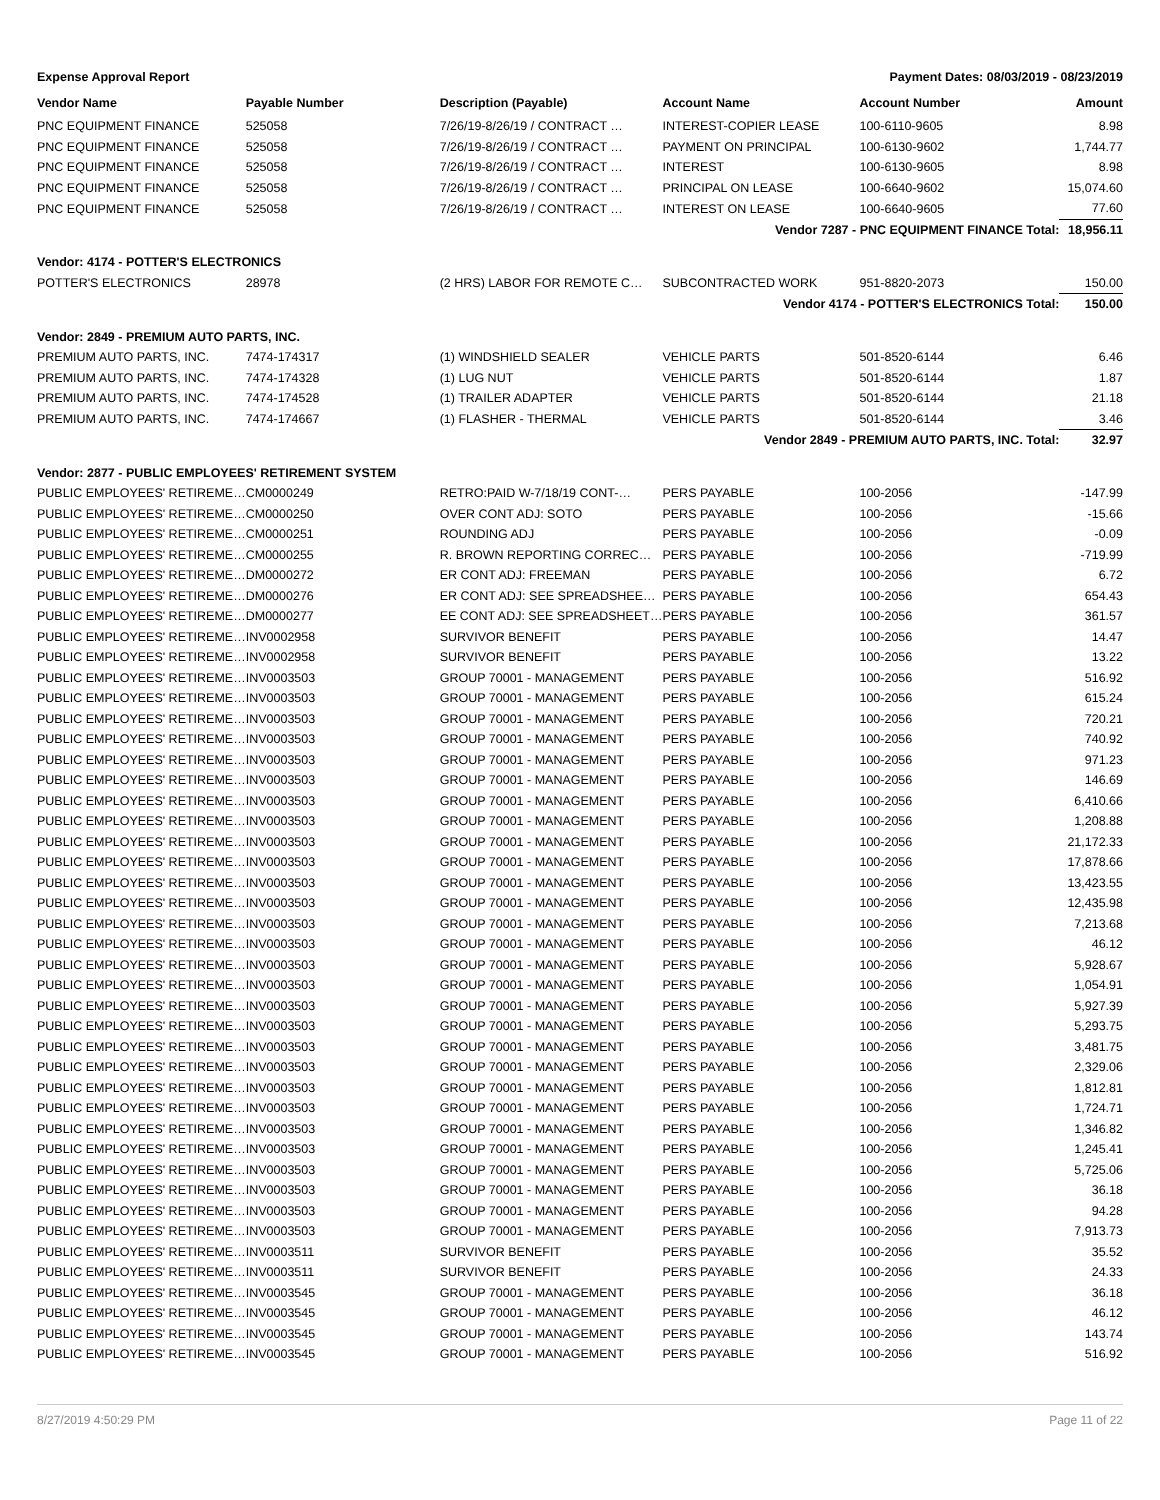Expense Approval Report Payment Dates: 08/03/2019 - 08/23/2019
| Vendor Name | Payable Number | Description (Payable) | Account Name | Account Number | Amount |
| --- | --- | --- | --- | --- | --- |
| PNC EQUIPMENT FINANCE | 525058 | 7/26/19-8/26/19 / CONTRACT … | INTEREST-COPIER LEASE | 100-6110-9605 | 8.98 |
| PNC EQUIPMENT FINANCE | 525058 | 7/26/19-8/26/19 / CONTRACT … | PAYMENT ON PRINCIPAL | 100-6130-9602 | 1,744.77 |
| PNC EQUIPMENT FINANCE | 525058 | 7/26/19-8/26/19 / CONTRACT … | INTEREST | 100-6130-9605 | 8.98 |
| PNC EQUIPMENT FINANCE | 525058 | 7/26/19-8/26/19 / CONTRACT … | PRINCIPAL ON LEASE | 100-6640-9602 | 15,074.60 |
| PNC EQUIPMENT FINANCE | 525058 | 7/26/19-8/26/19 / CONTRACT … | INTEREST ON LEASE | 100-6640-9605 | 77.60 |
| Vendor 7287 - PNC EQUIPMENT FINANCE Total: | | | | | 18,956.11 |
| Vendor: 4174 - POTTER'S ELECTRONICS | | | | | |
| POTTER'S ELECTRONICS | 28978 | (2 HRS) LABOR FOR REMOTE C… | SUBCONTRACTED WORK | 951-8820-2073 | 150.00 |
| Vendor 4174 - POTTER'S ELECTRONICS Total: | | | | | 150.00 |
| Vendor: 2849 - PREMIUM AUTO PARTS, INC. | | | | | |
| PREMIUM AUTO PARTS, INC. | 7474-174317 | (1) WINDSHIELD SEALER | VEHICLE PARTS | 501-8520-6144 | 6.46 |
| PREMIUM AUTO PARTS, INC. | 7474-174328 | (1) LUG NUT | VEHICLE PARTS | 501-8520-6144 | 1.87 |
| PREMIUM AUTO PARTS, INC. | 7474-174528 | (1) TRAILER ADAPTER | VEHICLE PARTS | 501-8520-6144 | 21.18 |
| PREMIUM AUTO PARTS, INC. | 7474-174667 | (1) FLASHER - THERMAL | VEHICLE PARTS | 501-8520-6144 | 3.46 |
| Vendor 2849 - PREMIUM AUTO PARTS, INC. Total: | | | | | 32.97 |
| Vendor: 2877 - PUBLIC EMPLOYEES' RETIREMENT SYSTEM | | | | | |
| PUBLIC EMPLOYEES' RETIREME… | CM0000249 | RETRO:PAID W-7/18/19 CONT-… | PERS PAYABLE | 100-2056 | -147.99 |
| PUBLIC EMPLOYEES' RETIREME… | CM0000250 | OVER CONT ADJ: SOTO | PERS PAYABLE | 100-2056 | -15.66 |
| PUBLIC EMPLOYEES' RETIREME… | CM0000251 | ROUNDING ADJ | PERS PAYABLE | 100-2056 | -0.09 |
| PUBLIC EMPLOYEES' RETIREME… | CM0000255 | R. BROWN REPORTING CORREC… | PERS PAYABLE | 100-2056 | -719.99 |
| PUBLIC EMPLOYEES' RETIREME… | DM0000272 | ER CONT ADJ: FREEMAN | PERS PAYABLE | 100-2056 | 6.72 |
| PUBLIC EMPLOYEES' RETIREME… | DM0000276 | ER CONT ADJ: SEE SPREADSHEE… | PERS PAYABLE | 100-2056 | 654.43 |
| PUBLIC EMPLOYEES' RETIREME… | DM0000277 | EE CONT ADJ: SEE SPREADSHEET… | PERS PAYABLE | 100-2056 | 361.57 |
| PUBLIC EMPLOYEES' RETIREME… | INV0002958 | SURVIVOR BENEFIT | PERS PAYABLE | 100-2056 | 14.47 |
| PUBLIC EMPLOYEES' RETIREME… | INV0002958 | SURVIVOR BENEFIT | PERS PAYABLE | 100-2056 | 13.22 |
| PUBLIC EMPLOYEES' RETIREME… | INV0003503 | GROUP 70001 - MANAGEMENT | PERS PAYABLE | 100-2056 | 516.92 |
| PUBLIC EMPLOYEES' RETIREME… | INV0003503 | GROUP 70001 - MANAGEMENT | PERS PAYABLE | 100-2056 | 615.24 |
| PUBLIC EMPLOYEES' RETIREME… | INV0003503 | GROUP 70001 - MANAGEMENT | PERS PAYABLE | 100-2056 | 720.21 |
| PUBLIC EMPLOYEES' RETIREME… | INV0003503 | GROUP 70001 - MANAGEMENT | PERS PAYABLE | 100-2056 | 740.92 |
| PUBLIC EMPLOYEES' RETIREME… | INV0003503 | GROUP 70001 - MANAGEMENT | PERS PAYABLE | 100-2056 | 971.23 |
| PUBLIC EMPLOYEES' RETIREME… | INV0003503 | GROUP 70001 - MANAGEMENT | PERS PAYABLE | 100-2056 | 146.69 |
| PUBLIC EMPLOYEES' RETIREME… | INV0003503 | GROUP 70001 - MANAGEMENT | PERS PAYABLE | 100-2056 | 6,410.66 |
| PUBLIC EMPLOYEES' RETIREME… | INV0003503 | GROUP 70001 - MANAGEMENT | PERS PAYABLE | 100-2056 | 1,208.88 |
| PUBLIC EMPLOYEES' RETIREME… | INV0003503 | GROUP 70001 - MANAGEMENT | PERS PAYABLE | 100-2056 | 21,172.33 |
| PUBLIC EMPLOYEES' RETIREME… | INV0003503 | GROUP 70001 - MANAGEMENT | PERS PAYABLE | 100-2056 | 17,878.66 |
| PUBLIC EMPLOYEES' RETIREME… | INV0003503 | GROUP 70001 - MANAGEMENT | PERS PAYABLE | 100-2056 | 13,423.55 |
| PUBLIC EMPLOYEES' RETIREME… | INV0003503 | GROUP 70001 - MANAGEMENT | PERS PAYABLE | 100-2056 | 12,435.98 |
| PUBLIC EMPLOYEES' RETIREME… | INV0003503 | GROUP 70001 - MANAGEMENT | PERS PAYABLE | 100-2056 | 7,213.68 |
| PUBLIC EMPLOYEES' RETIREME… | INV0003503 | GROUP 70001 - MANAGEMENT | PERS PAYABLE | 100-2056 | 46.12 |
| PUBLIC EMPLOYEES' RETIREME… | INV0003503 | GROUP 70001 - MANAGEMENT | PERS PAYABLE | 100-2056 | 5,928.67 |
| PUBLIC EMPLOYEES' RETIREME… | INV0003503 | GROUP 70001 - MANAGEMENT | PERS PAYABLE | 100-2056 | 1,054.91 |
| PUBLIC EMPLOYEES' RETIREME… | INV0003503 | GROUP 70001 - MANAGEMENT | PERS PAYABLE | 100-2056 | 5,927.39 |
| PUBLIC EMPLOYEES' RETIREME… | INV0003503 | GROUP 70001 - MANAGEMENT | PERS PAYABLE | 100-2056 | 5,293.75 |
| PUBLIC EMPLOYEES' RETIREME… | INV0003503 | GROUP 70001 - MANAGEMENT | PERS PAYABLE | 100-2056 | 3,481.75 |
| PUBLIC EMPLOYEES' RETIREME… | INV0003503 | GROUP 70001 - MANAGEMENT | PERS PAYABLE | 100-2056 | 2,329.06 |
| PUBLIC EMPLOYEES' RETIREME… | INV0003503 | GROUP 70001 - MANAGEMENT | PERS PAYABLE | 100-2056 | 1,812.81 |
| PUBLIC EMPLOYEES' RETIREME… | INV0003503 | GROUP 70001 - MANAGEMENT | PERS PAYABLE | 100-2056 | 1,724.71 |
| PUBLIC EMPLOYEES' RETIREME… | INV0003503 | GROUP 70001 - MANAGEMENT | PERS PAYABLE | 100-2056 | 1,346.82 |
| PUBLIC EMPLOYEES' RETIREME… | INV0003503 | GROUP 70001 - MANAGEMENT | PERS PAYABLE | 100-2056 | 1,245.41 |
| PUBLIC EMPLOYEES' RETIREME… | INV0003503 | GROUP 70001 - MANAGEMENT | PERS PAYABLE | 100-2056 | 5,725.06 |
| PUBLIC EMPLOYEES' RETIREME… | INV0003503 | GROUP 70001 - MANAGEMENT | PERS PAYABLE | 100-2056 | 36.18 |
| PUBLIC EMPLOYEES' RETIREME… | INV0003503 | GROUP 70001 - MANAGEMENT | PERS PAYABLE | 100-2056 | 94.28 |
| PUBLIC EMPLOYEES' RETIREME… | INV0003503 | GROUP 70001 - MANAGEMENT | PERS PAYABLE | 100-2056 | 7,913.73 |
| PUBLIC EMPLOYEES' RETIREME… | INV0003511 | SURVIVOR BENEFIT | PERS PAYABLE | 100-2056 | 35.52 |
| PUBLIC EMPLOYEES' RETIREME… | INV0003511 | SURVIVOR BENEFIT | PERS PAYABLE | 100-2056 | 24.33 |
| PUBLIC EMPLOYEES' RETIREME… | INV0003545 | GROUP 70001 - MANAGEMENT | PERS PAYABLE | 100-2056 | 36.18 |
| PUBLIC EMPLOYEES' RETIREME… | INV0003545 | GROUP 70001 - MANAGEMENT | PERS PAYABLE | 100-2056 | 46.12 |
| PUBLIC EMPLOYEES' RETIREME… | INV0003545 | GROUP 70001 - MANAGEMENT | PERS PAYABLE | 100-2056 | 143.74 |
| PUBLIC EMPLOYEES' RETIREME… | INV0003545 | GROUP 70001 - MANAGEMENT | PERS PAYABLE | 100-2056 | 516.92 |
8/27/2019 4:50:29 PM Page 11 of 22